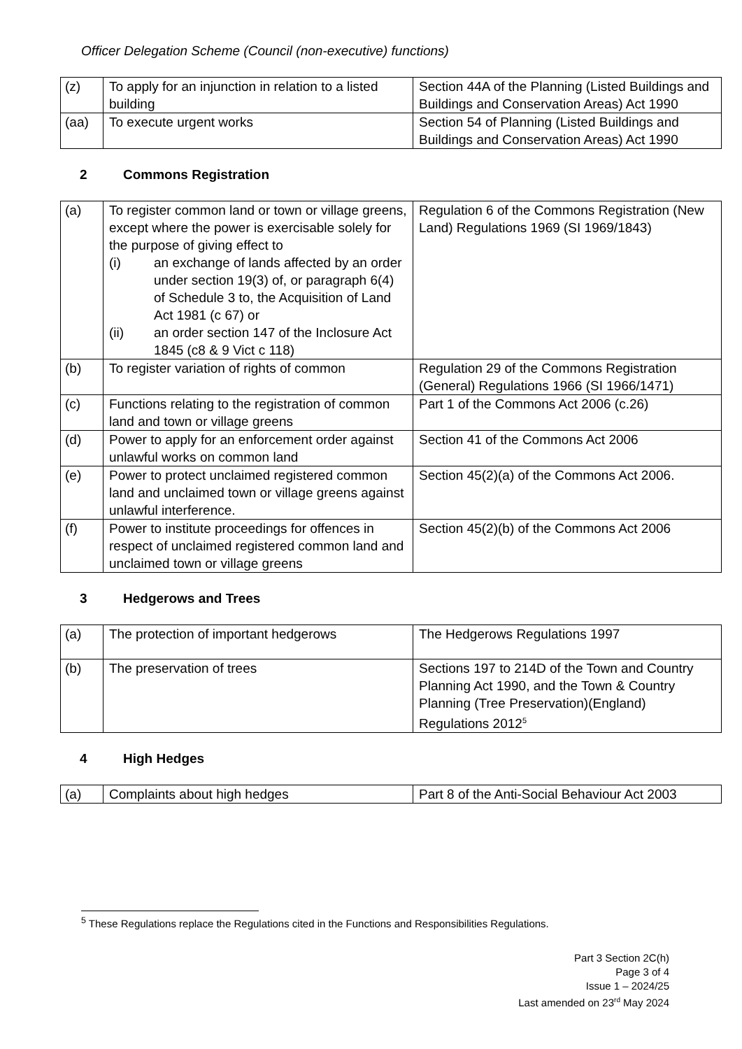Officer Delegation Scheme (Council (non-executive) functions)
| (z) | To apply for an injunction in relation to a listed building | Section 44A of the Planning (Listed Buildings and Buildings and Conservation Areas) Act 1990 |
| (aa) | To execute urgent works | Section 54 of Planning (Listed Buildings and Buildings and Conservation Areas) Act 1990 |
2 Commons Registration
| (a) | To register common land or town or village greens, except where the power is exercisable solely for the purpose of giving effect to (i) an exchange of lands affected by an order under section 19(3) of, or paragraph 6(4) of Schedule 3 to, the Acquisition of Land Act 1981 (c 67) or (ii) an order section 147 of the Inclosure Act 1845 (c8 & 9 Vict c 118) | Regulation 6 of the Commons Registration (New Land) Regulations 1969 (SI 1969/1843) |
| (b) | To register variation of rights of common | Regulation 29 of the Commons Registration (General) Regulations 1966 (SI 1966/1471) |
| (c) | Functions relating to the registration of common land and town or village greens | Part 1 of the Commons Act 2006 (c.26) |
| (d) | Power to apply for an enforcement order against unlawful works on common land | Section 41 of the Commons Act 2006 |
| (e) | Power to protect unclaimed registered common land and unclaimed town or village greens against unlawful interference. | Section 45(2)(a) of the Commons Act 2006. |
| (f) | Power to institute proceedings for offences in respect of unclaimed registered common land and unclaimed town or village greens | Section 45(2)(b) of the Commons Act 2006 |
3 Hedgerows and Trees
| (a) | The protection of important hedgerows | The Hedgerows Regulations 1997 |
| (b) | The preservation of trees | Sections 197 to 214D of the Town and Country Planning Act 1990, and the Town & Country Planning (Tree Preservation)(England) Regulations 2012<sup>5</sup> |
4 High Hedges
| (a) | Complaints about high hedges | Part 8 of the Anti-Social Behaviour Act 2003 |
<sup>5</sup> These Regulations replace the Regulations cited in the Functions and Responsibilities Regulations.
Part 3 Section 2C(h)
Page 3 of 4
Issue 1 – 2024/25
Last amended on 23<sup>rd</sup> May 2024